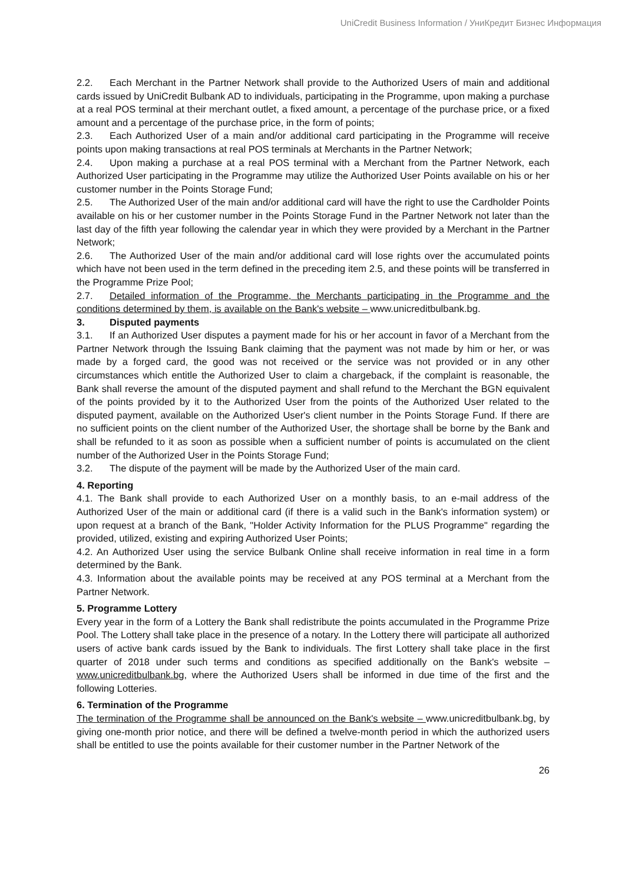UniCredit Business Information / УниКредит Бизнес Информация
2.2. Each Merchant in the Partner Network shall provide to the Authorized Users of main and additional cards issued by UniCredit Bulbank AD to individuals, participating in the Programme, upon making a purchase at a real POS terminal at their merchant outlet, a fixed amount, a percentage of the purchase price, or a fixed amount and a percentage of the purchase price, in the form of points;
2.3. Each Authorized User of a main and/or additional card participating in the Programme will receive points upon making transactions at real POS terminals at Merchants in the Partner Network;
2.4. Upon making a purchase at a real POS terminal with a Merchant from the Partner Network, each Authorized User participating in the Programme may utilize the Authorized User Points available on his or her customer number in the Points Storage Fund;
2.5. The Authorized User of the main and/or additional card will have the right to use the Cardholder Points available on his or her customer number in the Points Storage Fund in the Partner Network not later than the last day of the fifth year following the calendar year in which they were provided by a Merchant in the Partner Network;
2.6. The Authorized User of the main and/or additional card will lose rights over the accumulated points which have not been used in the term defined in the preceding item 2.5, and these points will be transferred in the Programme Prize Pool;
2.7. Detailed information of the Programme, the Merchants participating in the Programme and the conditions determined by them, is available on the Bank's website – www.unicreditbulbank.bg.
3. Disputed payments
3.1. If an Authorized User disputes a payment made for his or her account in favor of a Merchant from the Partner Network through the Issuing Bank claiming that the payment was not made by him or her, or was made by a forged card, the good was not received or the service was not provided or in any other circumstances which entitle the Authorized User to claim a chargeback, if the complaint is reasonable, the Bank shall reverse the amount of the disputed payment and shall refund to the Merchant the BGN equivalent of the points provided by it to the Authorized User from the points of the Authorized User related to the disputed payment, available on the Authorized User's client number in the Points Storage Fund. If there are no sufficient points on the client number of the Authorized User, the shortage shall be borne by the Bank and shall be refunded to it as soon as possible when a sufficient number of points is accumulated on the client number of the Authorized User in the Points Storage Fund;
3.2. The dispute of the payment will be made by the Authorized User of the main card.
4. Reporting
4.1. The Bank shall provide to each Authorized User on a monthly basis, to an e-mail address of the Authorized User of the main or additional card (if there is a valid such in the Bank's information system) or upon request at a branch of the Bank, "Holder Activity Information for the PLUS Programme" regarding the provided, utilized, existing and expiring Authorized User Points;
4.2. An Authorized User using the service Bulbank Online shall receive information in real time in a form determined by the Bank.
4.3. Information about the available points may be received at any POS terminal at a Merchant from the Partner Network.
5. Programme Lottery
Every year in the form of a Lottery the Bank shall redistribute the points accumulated in the Programme Prize Pool. The Lottery shall take place in the presence of a notary. In the Lottery there will participate all authorized users of active bank cards issued by the Bank to individuals. The first Lottery shall take place in the first quarter of 2018 under such terms and conditions as specified additionally on the Bank's website – www.unicreditbulbank.bg, where the Authorized Users shall be informed in due time of the first and the following Lotteries.
6. Termination of the Programme
The termination of the Programme shall be announced on the Bank's website – www.unicreditbulbank.bg, by giving one-month prior notice, and there will be defined a twelve-month period in which the authorized users shall be entitled to use the points available for their customer number in the Partner Network of the
26